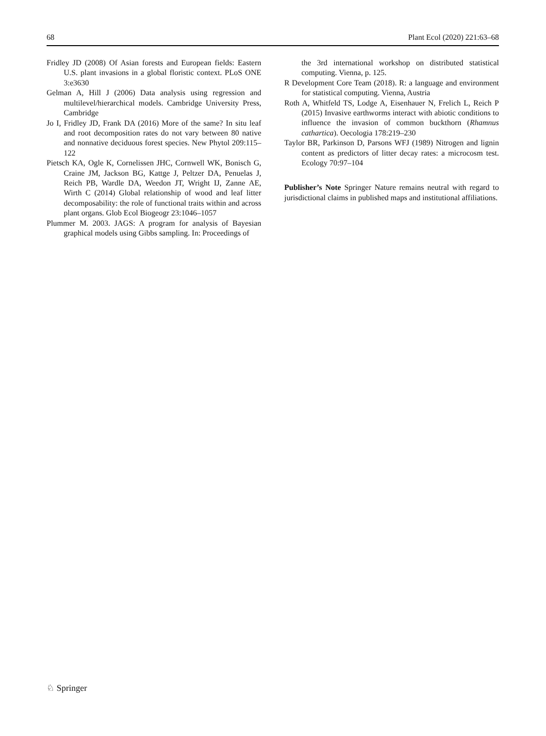68 Plant Ecol (2020) 221:63–68
Fridley JD (2008) Of Asian forests and European fields: Eastern U.S. plant invasions in a global floristic context. PLoS ONE 3:e3630
Gelman A, Hill J (2006) Data analysis using regression and multilevel/hierarchical models. Cambridge University Press, Cambridge
Jo I, Fridley JD, Frank DA (2016) More of the same? In situ leaf and root decomposition rates do not vary between 80 native and nonnative deciduous forest species. New Phytol 209:115–122
Pietsch KA, Ogle K, Cornelissen JHC, Cornwell WK, Bonisch G, Craine JM, Jackson BG, Kattge J, Peltzer DA, Penuelas J, Reich PB, Wardle DA, Weedon JT, Wright IJ, Zanne AE, Wirth C (2014) Global relationship of wood and leaf litter decomposability: the role of functional traits within and across plant organs. Glob Ecol Biogeogr 23:1046–1057
Plummer M. 2003. JAGS: A program for analysis of Bayesian graphical models using Gibbs sampling. In: Proceedings of
the 3rd international workshop on distributed statistical computing. Vienna, p. 125.
R Development Core Team (2018). R: a language and environment for statistical computing. Vienna, Austria
Roth A, Whitfeld TS, Lodge A, Eisenhauer N, Frelich L, Reich P (2015) Invasive earthworms interact with abiotic conditions to influence the invasion of common buckthorn (Rhamnus cathartica). Oecologia 178:219–230
Taylor BR, Parkinson D, Parsons WFJ (1989) Nitrogen and lignin content as predictors of litter decay rates: a microcosm test. Ecology 70:97–104
Publisher’s Note Springer Nature remains neutral with regard to jurisdictional claims in published maps and institutional affiliations.
♘ Springer